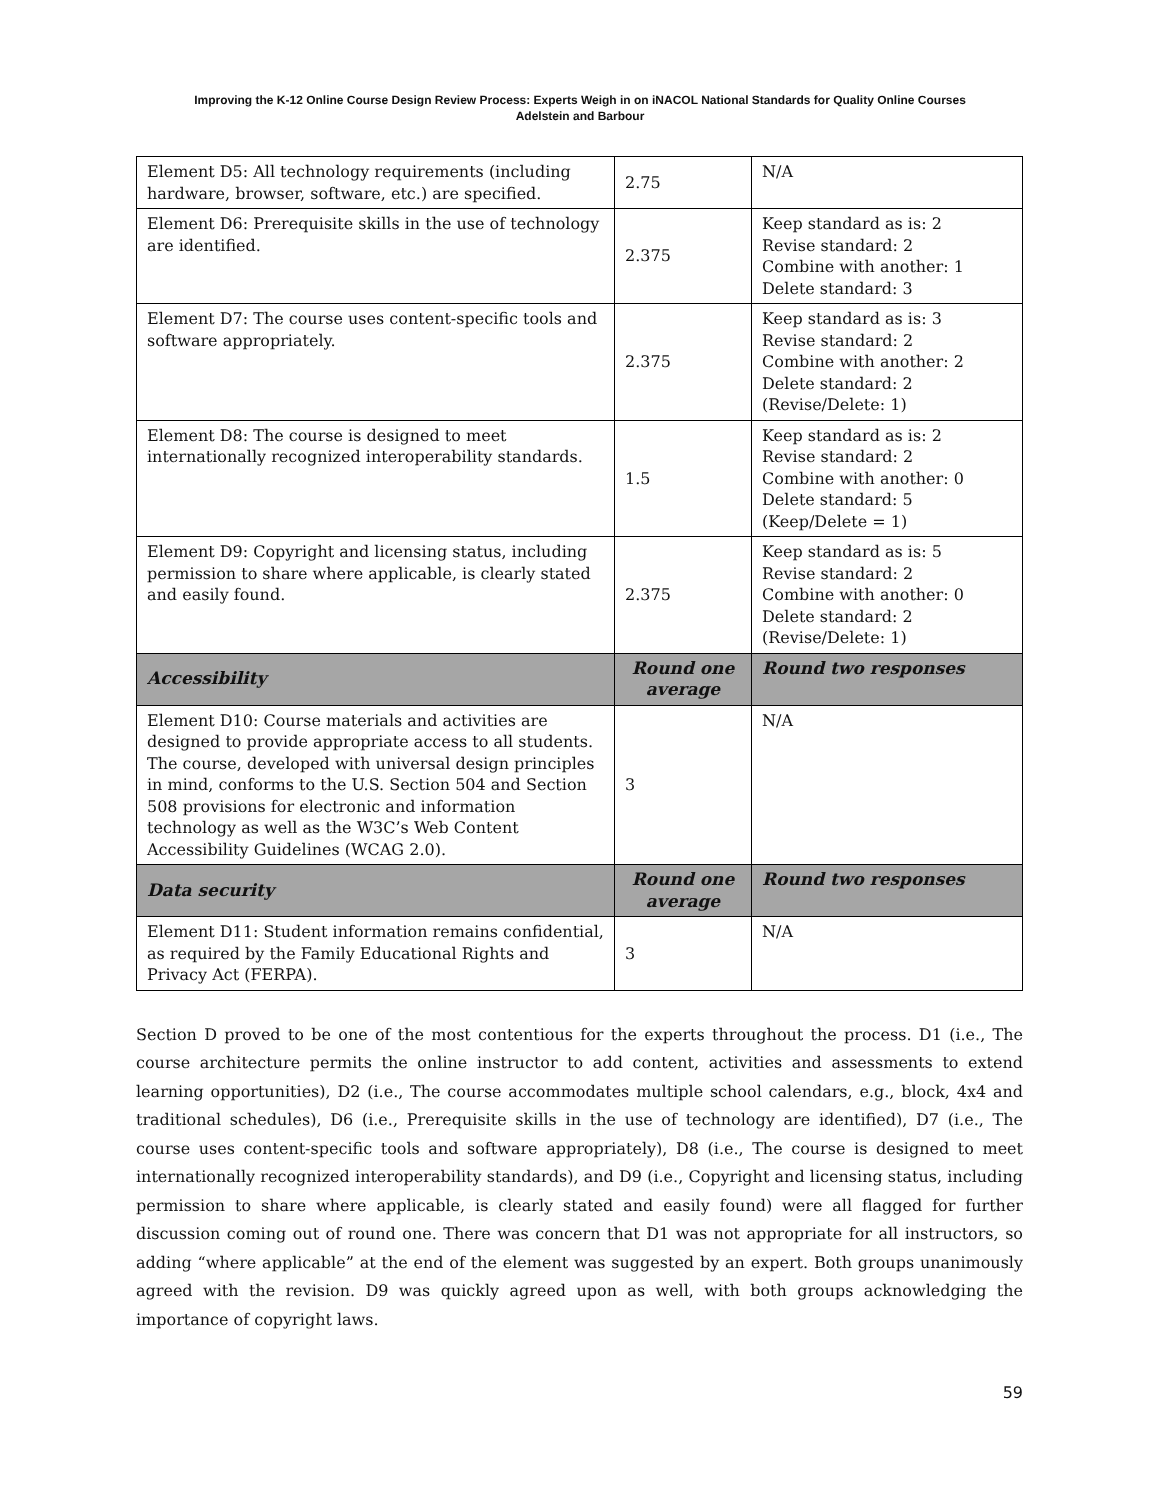Improving the K-12 Online Course Design Review Process: Experts Weigh in on iNACOL National Standards for Quality Online Courses
Adelstein and Barbour
| Element D5: All technology requirements (including hardware, browser, software, etc.) are specified. | 2.75 | N/A |
| Element D6: Prerequisite skills in the use of technology are identified. | 2.375 | Keep standard as is: 2 Revise standard: 2 Combine with another: 1 Delete standard: 3 |
| Element D7: The course uses content-specific tools and software appropriately. | 2.375 | Keep standard as is: 3 Revise standard: 2 Combine with another: 2 Delete standard: 2 (Revise/Delete: 1) |
| Element D8: The course is designed to meet internationally recognized interoperability standards. | 1.5 | Keep standard as is: 2 Revise standard: 2 Combine with another: 0 Delete standard: 5 (Keep/Delete = 1) |
| Element D9: Copyright and licensing status, including permission to share where applicable, is clearly stated and easily found. | 2.375 | Keep standard as is: 5 Revise standard: 2 Combine with another: 0 Delete standard: 2 (Revise/Delete: 1) |
| Accessibility | Round one average | Round two responses |
| Element D10: Course materials and activities are designed to provide appropriate access to all students. The course, developed with universal design principles in mind, conforms to the U.S. Section 504 and Section 508 provisions for electronic and information technology as well as the W3C’s Web Content Accessibility Guidelines (WCAG 2.0). | 3 | N/A |
| Data security | Round one average | Round two responses |
| Element D11: Student information remains confidential, as required by the Family Educational Rights and Privacy Act (FERPA). | 3 | N/A |
Section D proved to be one of the most contentious for the experts throughout the process. D1 (i.e., The course architecture permits the online instructor to add content, activities and assessments to extend learning opportunities), D2 (i.e., The course accommodates multiple school calendars, e.g., block, 4x4 and traditional schedules), D6 (i.e., Prerequisite skills in the use of technology are identified), D7 (i.e., The course uses content-specific tools and software appropriately), D8 (i.e., The course is designed to meet internationally recognized interoperability standards), and D9 (i.e., Copyright and licensing status, including permission to share where applicable, is clearly stated and easily found) were all flagged for further discussion coming out of round one. There was concern that D1 was not appropriate for all instructors, so adding “where applicable” at the end of the element was suggested by an expert. Both groups unanimously agreed with the revision. D9 was quickly agreed upon as well, with both groups acknowledging the importance of copyright laws.
59